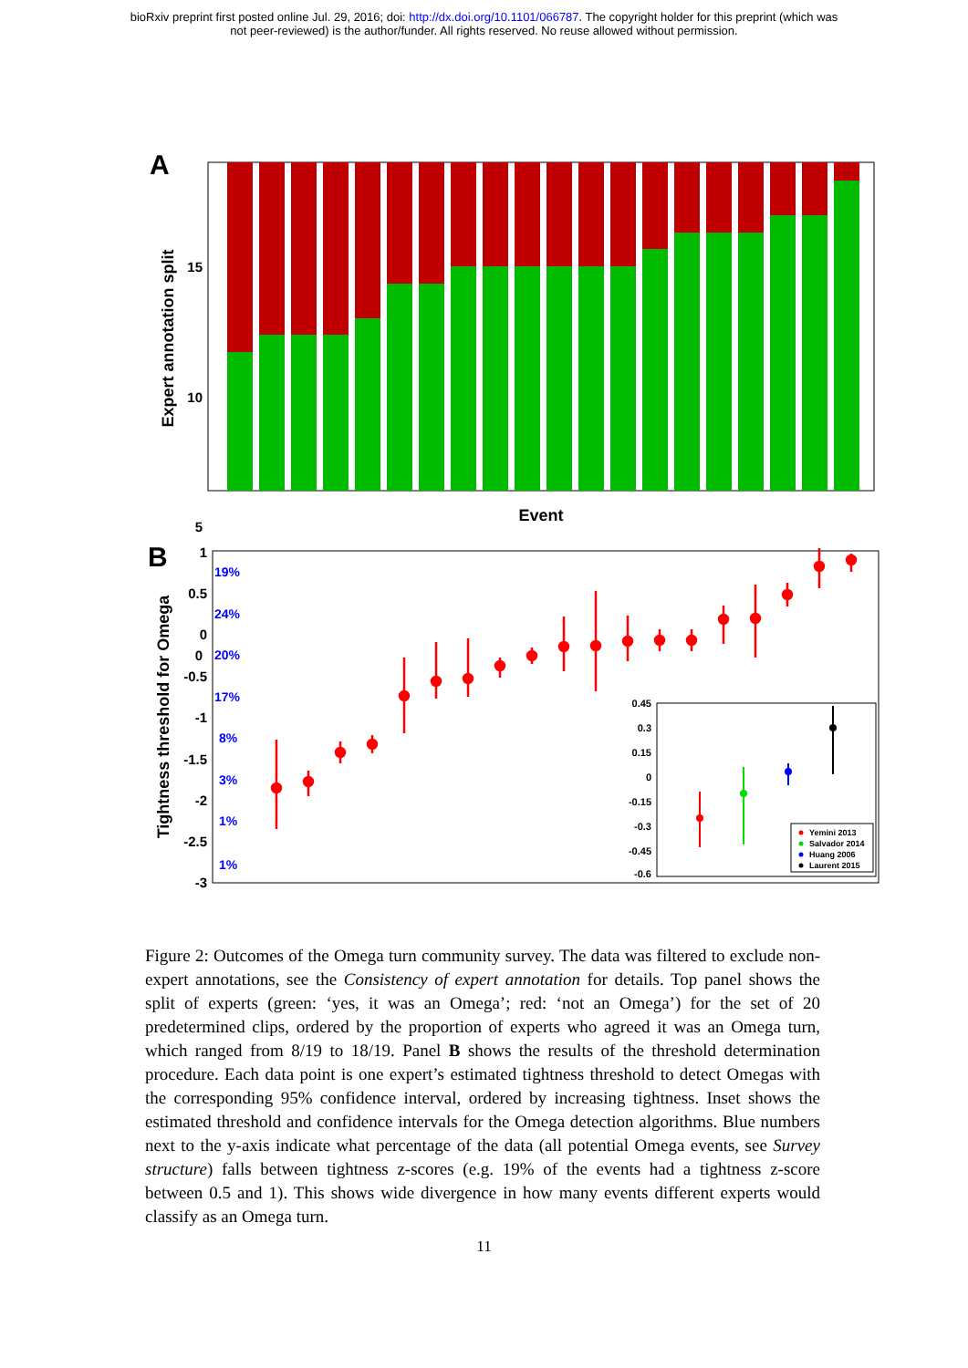bioRxiv preprint first posted online Jul. 29, 2016; doi: http://dx.doi.org/10.1101/066787. The copyright holder for this preprint (which was
not peer-reviewed) is the author/funder. All rights reserved. No reuse allowed without permission.
A
15
10
5
0
Expert annotation split
Event
B
1
0.5
0
-0.5
-1
-1.5
-2
-2.5
-3
Tightness threshold for Omega
19%
24%
20%
17%
8%
3%
1%
1%
0.45
0.3
0.15
0
-0.15
-0.3
-0.45
-0.6
Yemini 2013
Salvador 2014
Huang 2006
Laurent 2015
Figure 2: Outcomes of the Omega turn community survey. The data was filtered to exclude non-expert annotations, see the Consistency of expert annotation for details. Top panel shows the split of experts (green: ‘yes, it was an Omega’; red: ‘not an Omega’) for the set of 20 predetermined clips, ordered by the proportion of experts who agreed it was an Omega turn, which ranged from 8/19 to 18/19. Panel B shows the results of the threshold determination procedure. Each data point is one expert’s estimated tightness threshold to detect Omegas with the corresponding 95% confidence interval, ordered by increasing tightness. Inset shows the estimated threshold and confidence intervals for the Omega detection algorithms. Blue numbers next to the y-axis indicate what percentage of the data (all potential Omega events, see Survey structure) falls between tightness z-scores (e.g. 19% of the events had a tightness z-score between 0.5 and 1). This shows wide divergence in how many events different experts would classify as an Omega turn.
11